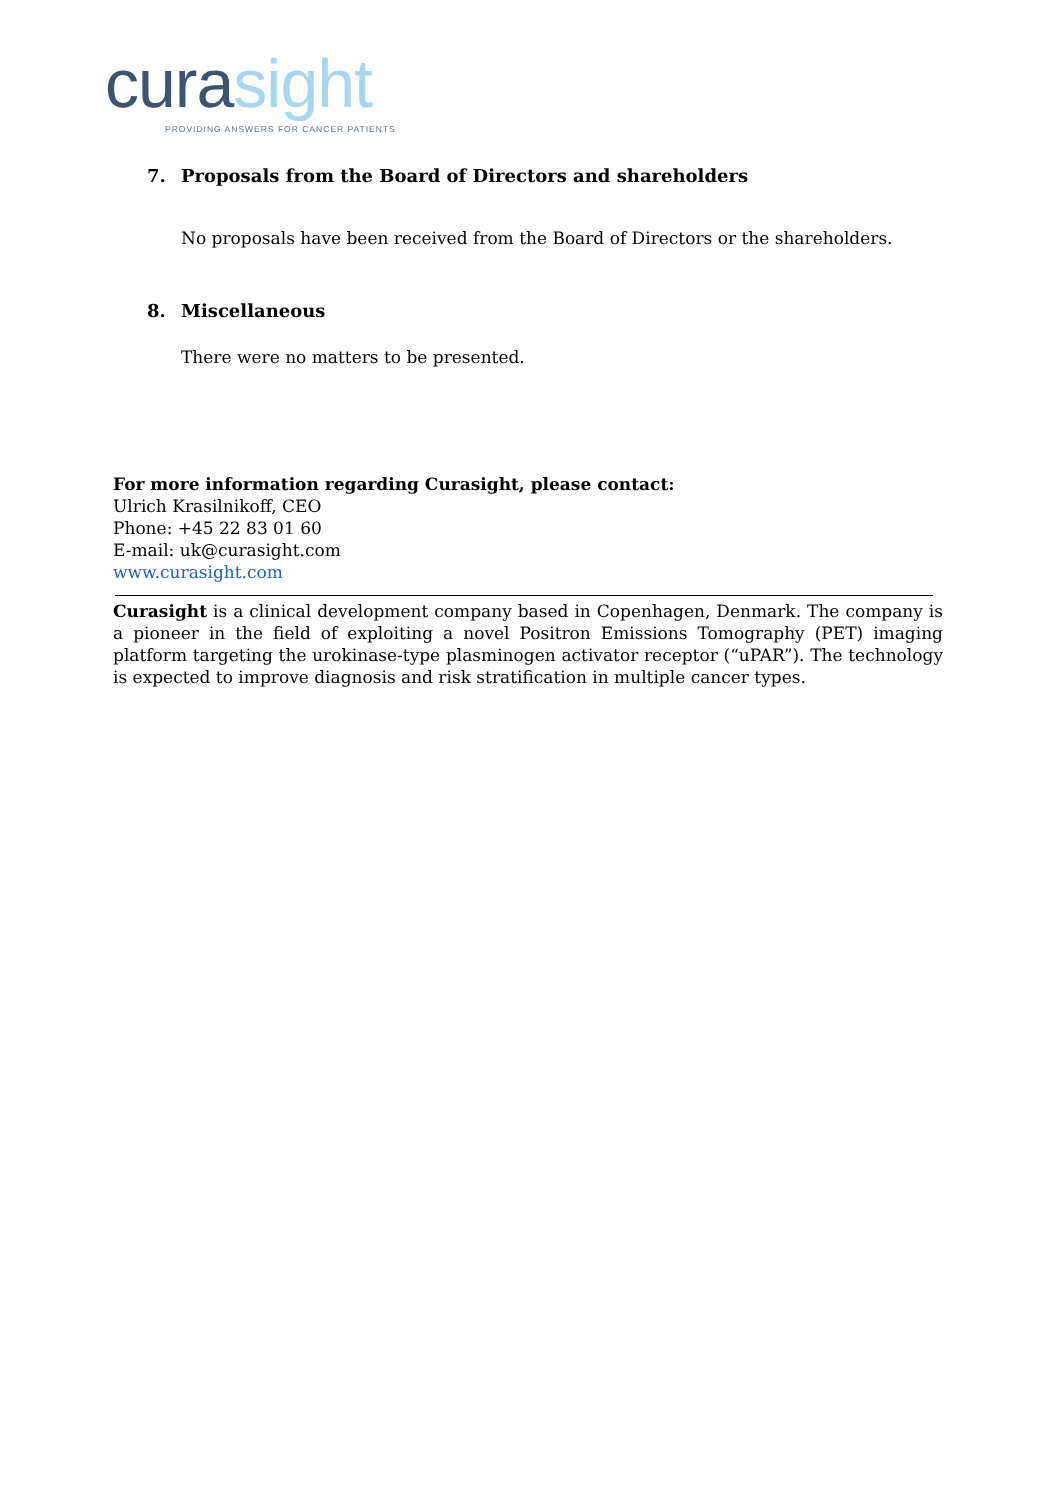cura sight
PROVIDING ANSWERS FOR CANCER PATIENTS
7. Proposals from the Board of Directors and shareholders
No proposals have been received from the Board of Directors or the shareholders.
8. Miscellaneous
There were no matters to be presented.
For more information regarding Curasight, please contact:
Ulrich Krasilnikoff, CEO
Phone: +45 22 83 01 60
E-mail: uk@curasight.com
www.curasight.com
Curasight is a clinical development company based in Copenhagen, Denmark. The company is a pioneer in the field of exploiting a novel Positron Emissions Tomography (PET) imaging platform targeting the urokinase-type plasminogen activator receptor (“uPAR”). The technology is expected to improve diagnosis and risk stratification in multiple cancer types.